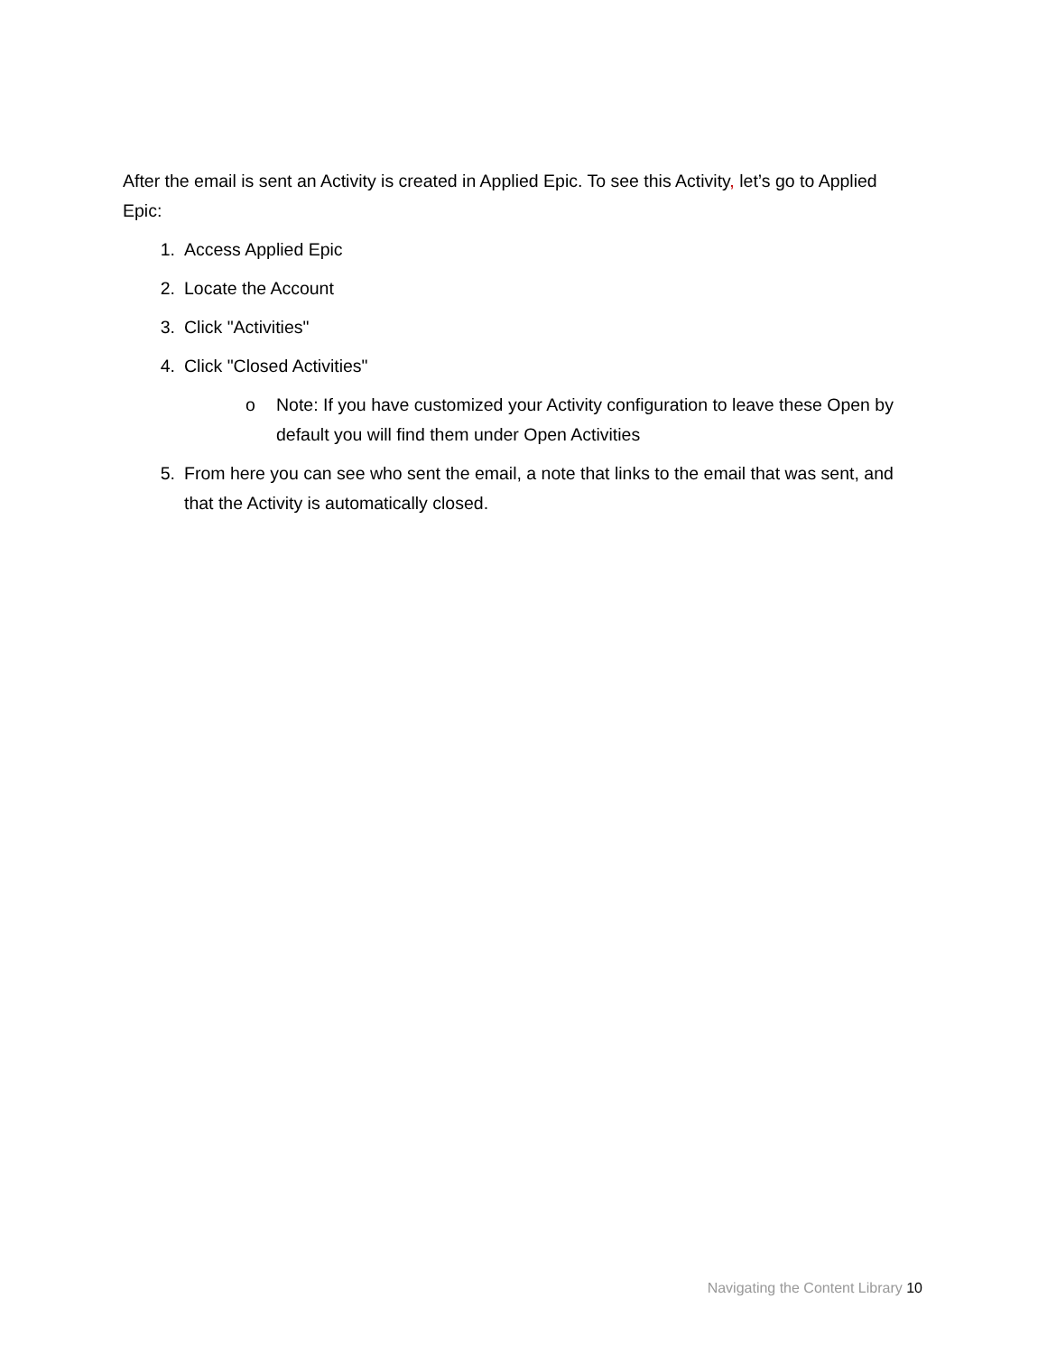After the email is sent an Activity is created in Applied Epic. To see this Activity, let’s go to Applied Epic:
1. Access Applied Epic
2. Locate the Account
3. Click "Activities"
4. Click "Closed Activities"
o Note: If you have customized your Activity configuration to leave these Open by default you will find them under Open Activities
5. From here you can see who sent the email, a note that links to the email that was sent, and that the Activity is automatically closed.
Navigating the Content Library 10